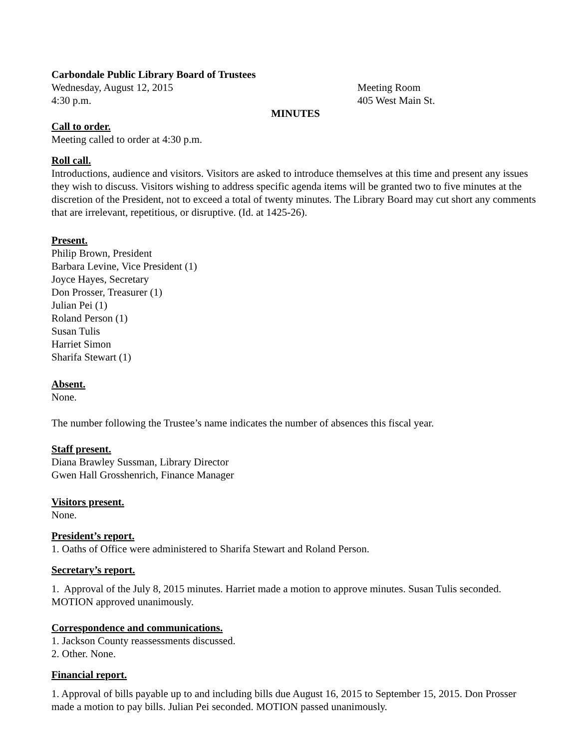Carbondale Public Library Board of Trustees
Wednesday, August 12, 2015 Meeting Room
4:30 p.m. 405 West Main St.
MINUTES
Call to order.
Meeting called to order at 4:30 p.m.
Roll call.
Introductions, audience and visitors. Visitors are asked to introduce themselves at this time and present any issues they wish to discuss. Visitors wishing to address specific agenda items will be granted two to five minutes at the discretion of the President, not to exceed a total of twenty minutes. The Library Board may cut short any comments that are irrelevant, repetitious, or disruptive. (Id. at 1425-26).
Present.
Philip Brown, President
Barbara Levine, Vice President (1)
Joyce Hayes, Secretary
Don Prosser, Treasurer (1)
Julian Pei (1)
Roland Person (1)
Susan Tulis
Harriet Simon
Sharifa Stewart (1)
Absent.
None.
The number following the Trustee’s name indicates the number of absences this fiscal year.
Staff present.
Diana Brawley Sussman, Library Director
Gwen Hall Grosshenrich, Finance Manager
Visitors present.
None.
President’s report.
1. Oaths of Office were administered to Sharifa Stewart and Roland Person.
Secretary’s report.
1. Approval of the July 8, 2015 minutes. Harriet made a motion to approve minutes. Susan Tulis seconded. MOTION approved unanimously.
Correspondence and communications.
1. Jackson County reassessments discussed.
2. Other. None.
Financial report.
1. Approval of bills payable up to and including bills due August 16, 2015 to September 15, 2015. Don Prosser made a motion to pay bills. Julian Pei seconded. MOTION passed unanimously.